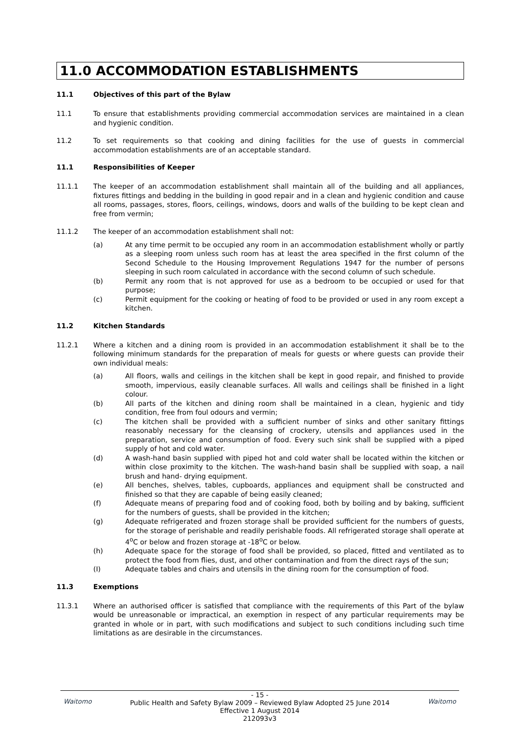11.0 ACCOMMODATION ESTABLISHMENTS
11.1 Objectives of this part of the Bylaw
11.1 To ensure that establishments providing commercial accommodation services are maintained in a clean and hygienic condition.
11.2 To set requirements so that cooking and dining facilities for the use of guests in commercial accommodation establishments are of an acceptable standard.
11.1 Responsibilities of Keeper
11.1.1 The keeper of an accommodation establishment shall maintain all of the building and all appliances, fixtures fittings and bedding in the building in good repair and in a clean and hygienic condition and cause all rooms, passages, stores, floors, ceilings, windows, doors and walls of the building to be kept clean and free from vermin;
11.1.2 The keeper of an accommodation establishment shall not:
(a) At any time permit to be occupied any room in an accommodation establishment wholly or partly as a sleeping room unless such room has at least the area specified in the first column of the Second Schedule to the Housing Improvement Regulations 1947 for the number of persons sleeping in such room calculated in accordance with the second column of such schedule.
(b) Permit any room that is not approved for use as a bedroom to be occupied or used for that purpose;
(c) Permit equipment for the cooking or heating of food to be provided or used in any room except a kitchen.
11.2 Kitchen Standards
11.2.1 Where a kitchen and a dining room is provided in an accommodation establishment it shall be to the following minimum standards for the preparation of meals for guests or where guests can provide their own individual meals:
(a) All floors, walls and ceilings in the kitchen shall be kept in good repair, and finished to provide smooth, impervious, easily cleanable surfaces. All walls and ceilings shall be finished in a light colour.
(b) All parts of the kitchen and dining room shall be maintained in a clean, hygienic and tidy condition, free from foul odours and vermin;
(c) The kitchen shall be provided with a sufficient number of sinks and other sanitary fittings reasonably necessary for the cleansing of crockery, utensils and appliances used in the preparation, service and consumption of food. Every such sink shall be supplied with a piped supply of hot and cold water.
(d) A wash-hand basin supplied with piped hot and cold water shall be located within the kitchen or within close proximity to the kitchen. The wash-hand basin shall be supplied with soap, a nail brush and hand- drying equipment.
(e) All benches, shelves, tables, cupboards, appliances and equipment shall be constructed and finished so that they are capable of being easily cleaned;
(f) Adequate means of preparing food and of cooking food, both by boiling and by baking, sufficient for the numbers of guests, shall be provided in the kitchen;
(g) Adequate refrigerated and frozen storage shall be provided sufficient for the numbers of guests, for the storage of perishable and readily perishable foods. All refrigerated storage shall operate at 4<sup>o</sup>C or below and frozen storage at -18<sup>o</sup>C or below.
(h) Adequate space for the storage of food shall be provided, so placed, fitted and ventilated as to protect the food from flies, dust, and other contamination and from the direct rays of the sun;
(I) Adequate tables and chairs and utensils in the dining room for the consumption of food.
11.3 Exemptions
11.3.1 Where an authorised officer is satisfied that compliance with the requirements of this Part of the bylaw would be unreasonable or impractical, an exemption in respect of any particular requirements may be granted in whole or in part, with such modifications and subject to such conditions including such time limitations as are desirable in the circumstances.
Waitomo
- 15 -
Public Health and Safety Bylaw 2009 – Reviewed Bylaw Adopted 25 June 2014
Effective 1 August 2014
212093v3
Waitomo